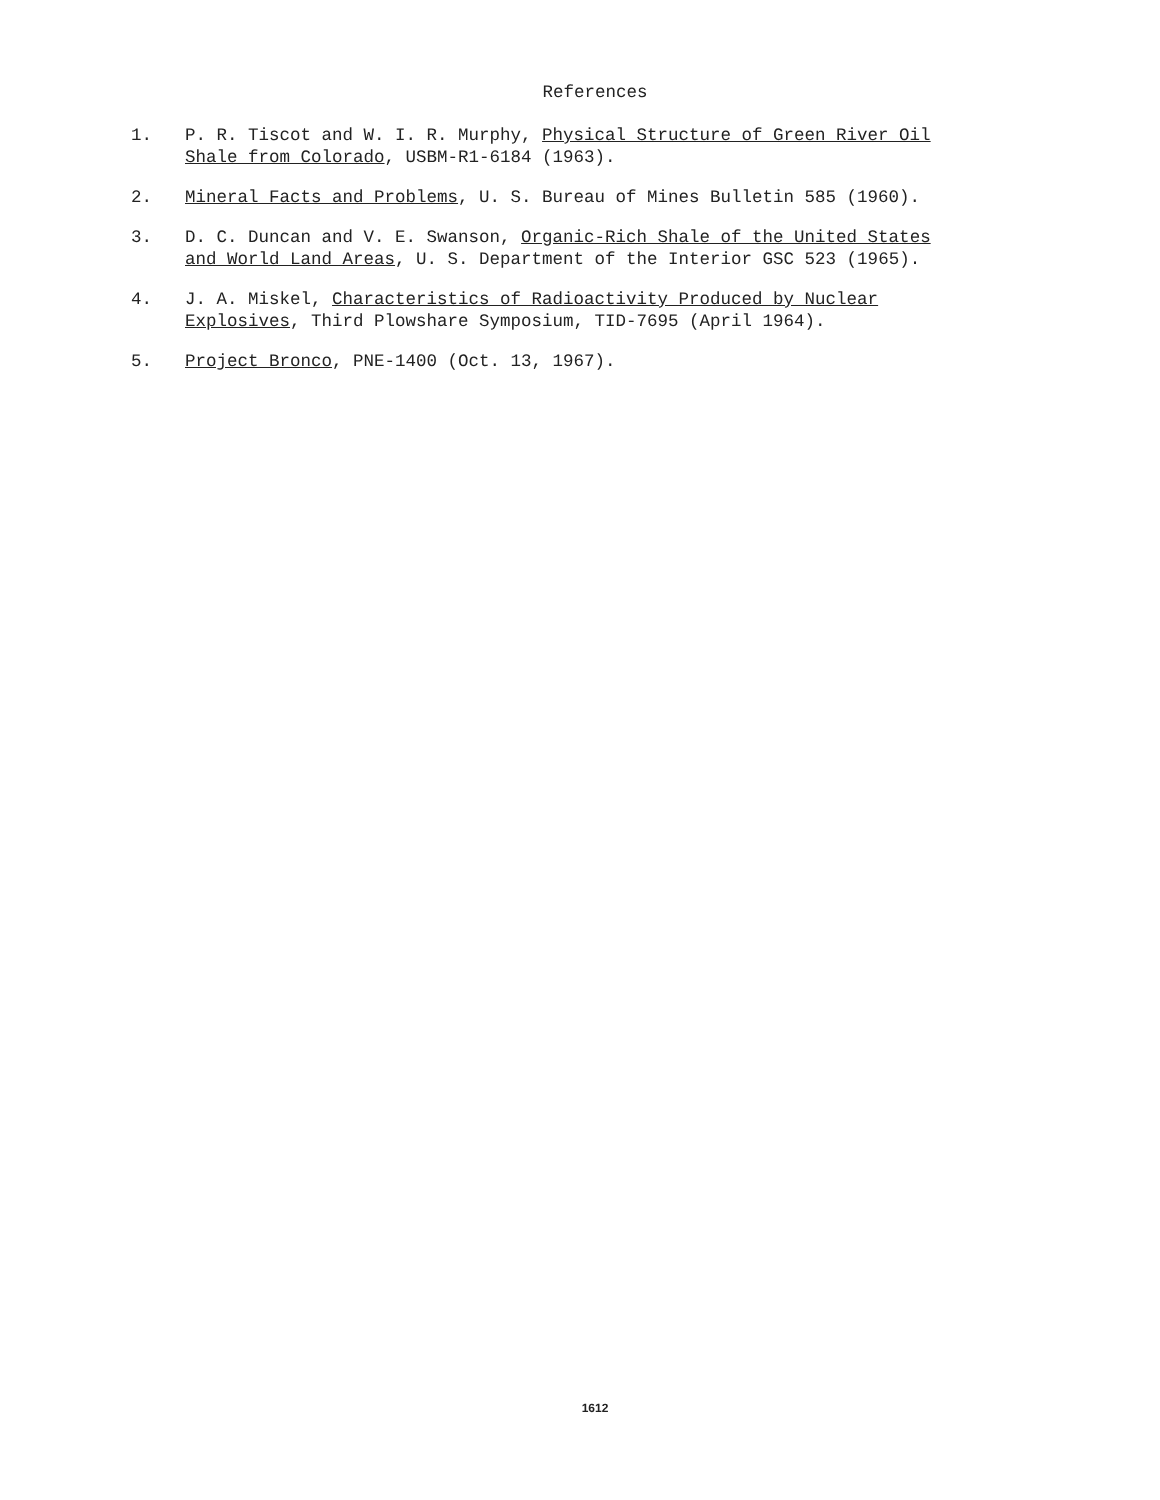References
1. P. R. Tiscot and W. I. R. Murphy, Physical Structure of Green River Oil Shale from Colorado, USBM-R1-6184 (1963).
2. Mineral Facts and Problems, U. S. Bureau of Mines Bulletin 585 (1960).
3. D. C. Duncan and V. E. Swanson, Organic-Rich Shale of the United States and World Land Areas, U. S. Department of the Interior GSC 523 (1965).
4. J. A. Miskel, Characteristics of Radioactivity Produced by Nuclear Explosives, Third Plowshare Symposium, TID-7695 (April 1964).
5. Project Bronco, PNE-1400 (Oct. 13, 1967).
1612